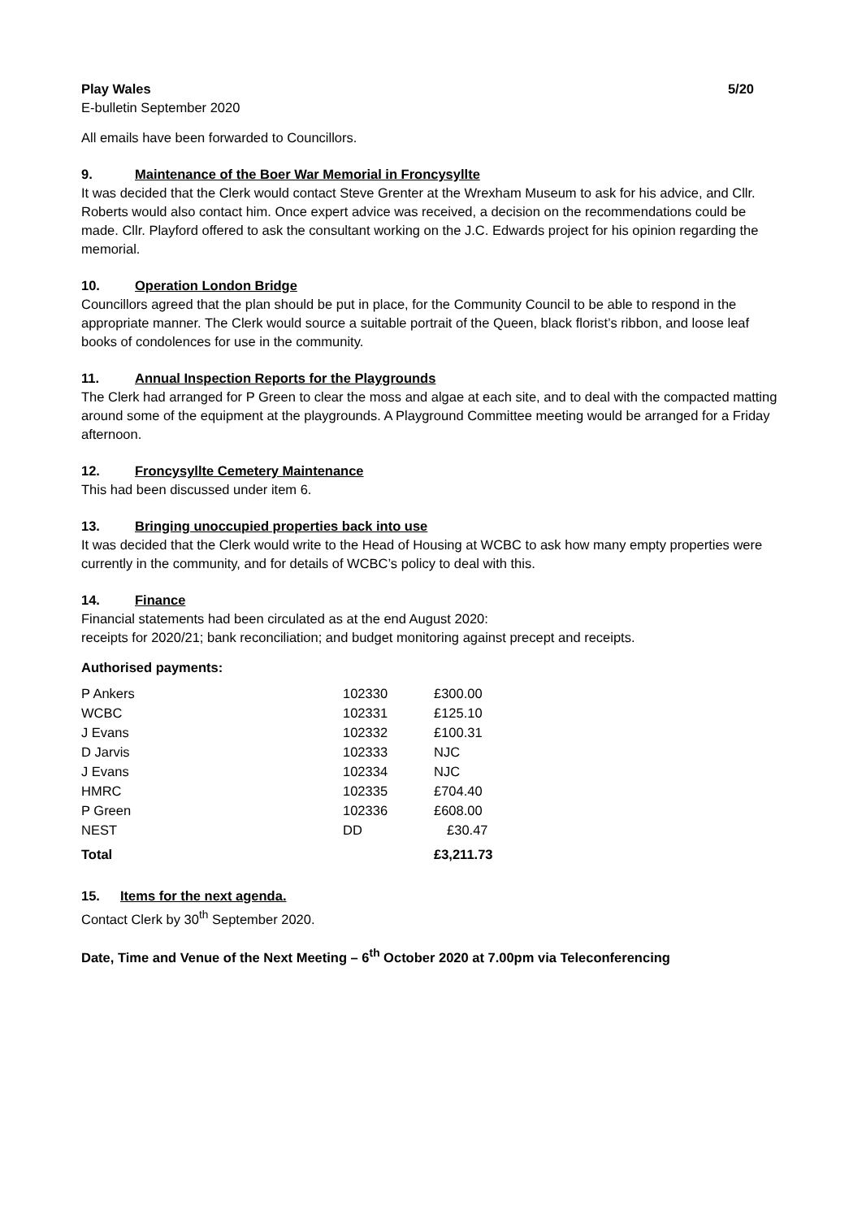Play Wales 5/20
E-bulletin September 2020
All emails have been forwarded to Councillors.
9. Maintenance of the Boer War Memorial in Froncysyllte
It was decided that the Clerk would contact Steve Grenter at the Wrexham Museum to ask for his advice, and Cllr. Roberts would also contact him. Once expert advice was received, a decision on the recommendations could be made. Cllr. Playford offered to ask the consultant working on the J.C. Edwards project for his opinion regarding the memorial.
10. Operation London Bridge
Councillors agreed that the plan should be put in place, for the Community Council to be able to respond in the appropriate manner. The Clerk would source a suitable portrait of the Queen, black florist’s ribbon, and loose leaf books of condolences for use in the community.
11. Annual Inspection Reports for the Playgrounds
The Clerk had arranged for P Green to clear the moss and algae at each site, and to deal with the compacted matting around some of the equipment at the playgrounds. A Playground Committee meeting would be arranged for a Friday afternoon.
12. Froncysyllte Cemetery Maintenance
This had been discussed under item 6.
13. Bringing unoccupied properties back into use
It was decided that the Clerk would write to the Head of Housing at WCBC to ask how many empty properties were currently in the community, and for details of WCBC’s policy to deal with this.
14. Finance
Financial statements had been circulated as at the end August 2020:
receipts for 2020/21; bank reconciliation; and budget monitoring against precept and receipts.
Authorised payments:
| P Ankers | 102330 | £300.00 |
| WCBC | 102331 | £125.10 |
| J Evans | 102332 | £100.31 |
| D Jarvis | 102333 | NJC |
| J Evans | 102334 | NJC |
| HMRC | 102335 | £704.40 |
| P Green | 102336 | £608.00 |
| NEST | DD | £30.47 |
| Total | | £3,211.73 |
15. Items for the next agenda.
Contact Clerk by 30<sup>th</sup> September 2020.
Date, Time and Venue of the Next Meeting – 6<sup>th</sup> October 2020 at 7.00pm via Teleconferencing